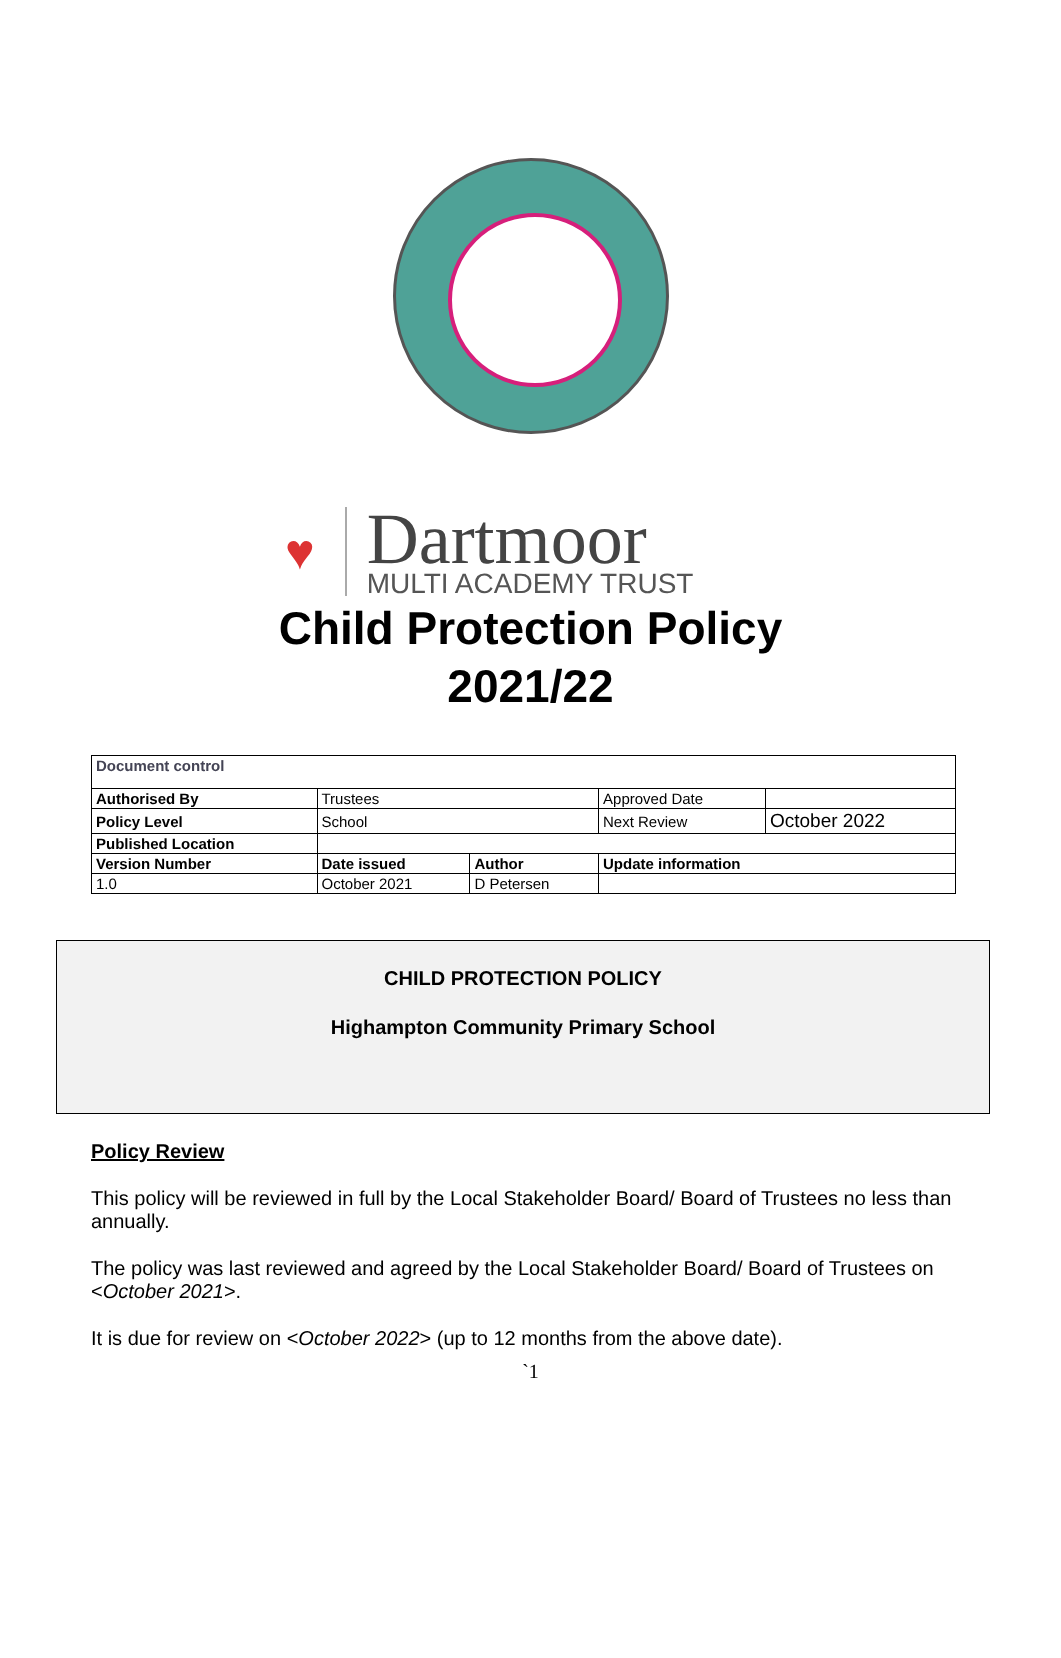♥
Dartmoor
MULTI ACADEMY TRUST
Child Protection Policy
2021/22
| Document control | | | | |
| Authorised By | Trustees | | Approved Date | |
| Policy Level | School | | Next Review | October 2022 |
| Published Location | | | | |
| Version Number | Date issued | Author | Update information | |
| 1.0 | October 2021 | D Petersen | | |
CHILD PROTECTION POLICY
Highampton Community Primary School
Policy Review
This policy will be reviewed in full by the Local Stakeholder Board/ Board of Trustees no less than annually.
The policy was last reviewed and agreed by the Local Stakeholder Board/ Board of Trustees on <October 2021>.
It is due for review on <October 2022> (up to 12 months from the above date).
`1